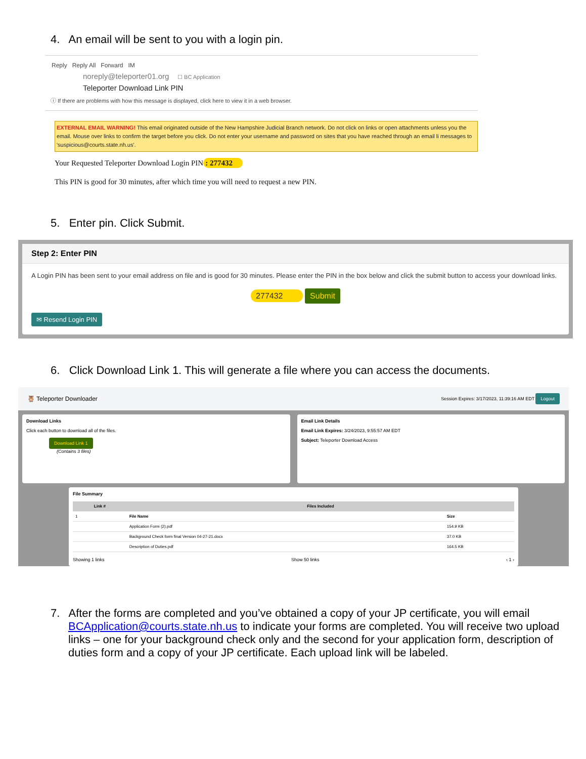4. An email will be sent to you with a login pin.
Reply Reply All Forward IM
noreply@teleporter01.org ☐ BC Application
Teleporter Download Link PIN
ⓘ If there are problems with how this message is displayed, click here to view it in a web browser.
EXTERNAL EMAIL WARNING! This email originated outside of the New Hampshire Judicial Branch network. Do not click on links or open attachments unless you the email. Mouse over links to confirm the target before you click. Do not enter your username and password on sites that you have reached through an email li messages to 'suspicious@courts.state.nh.us'.
Your Requested Teleporter Download Login PIN: 277432
This PIN is good for 30 minutes, after which time you will need to request a new PIN.
5. Enter pin. Click Submit.
Step 2: Enter PIN
A Login PIN has been sent to your email address on file and is good for 30 minutes. Please enter the PIN in the box below and click the submit button to access your download links.
277432 Submit
✉ Resend Login PIN
6. Click Download Link 1. This will generate a file where you can access the documents.
🦉 Teleporter Downloader Session Expires: 3/17/2023, 11:39:16 AM EDT Logout
Download Links
Click each button to download all of the files.
Download Link 1
(Contains 3 files)
Email Link Details
Email Link Expires: 3/24/2023, 9:55:57 AM EDT
Subject: Teleporter Download Access
File Summary
| Link # | Files Included | |
| --- | --- | --- |
| 1 | File Name | Size |
| | Application Form (2).pdf | 154.9 KB |
| | Background Check form final Version 04-27-21.docx | 37.0 KB |
| | Description of Duties.pdf | 164.5 KB |
Showing 1 links Show 50 links ‹ 1 ›
7. After the forms are completed and you’ve obtained a copy of your JP certificate, you will email BCApplication@courts.state.nh.us to indicate your forms are completed. You will receive two upload links – one for your background check only and the second for your application form, description of duties form and a copy of your JP certificate. Each upload link will be labeled.